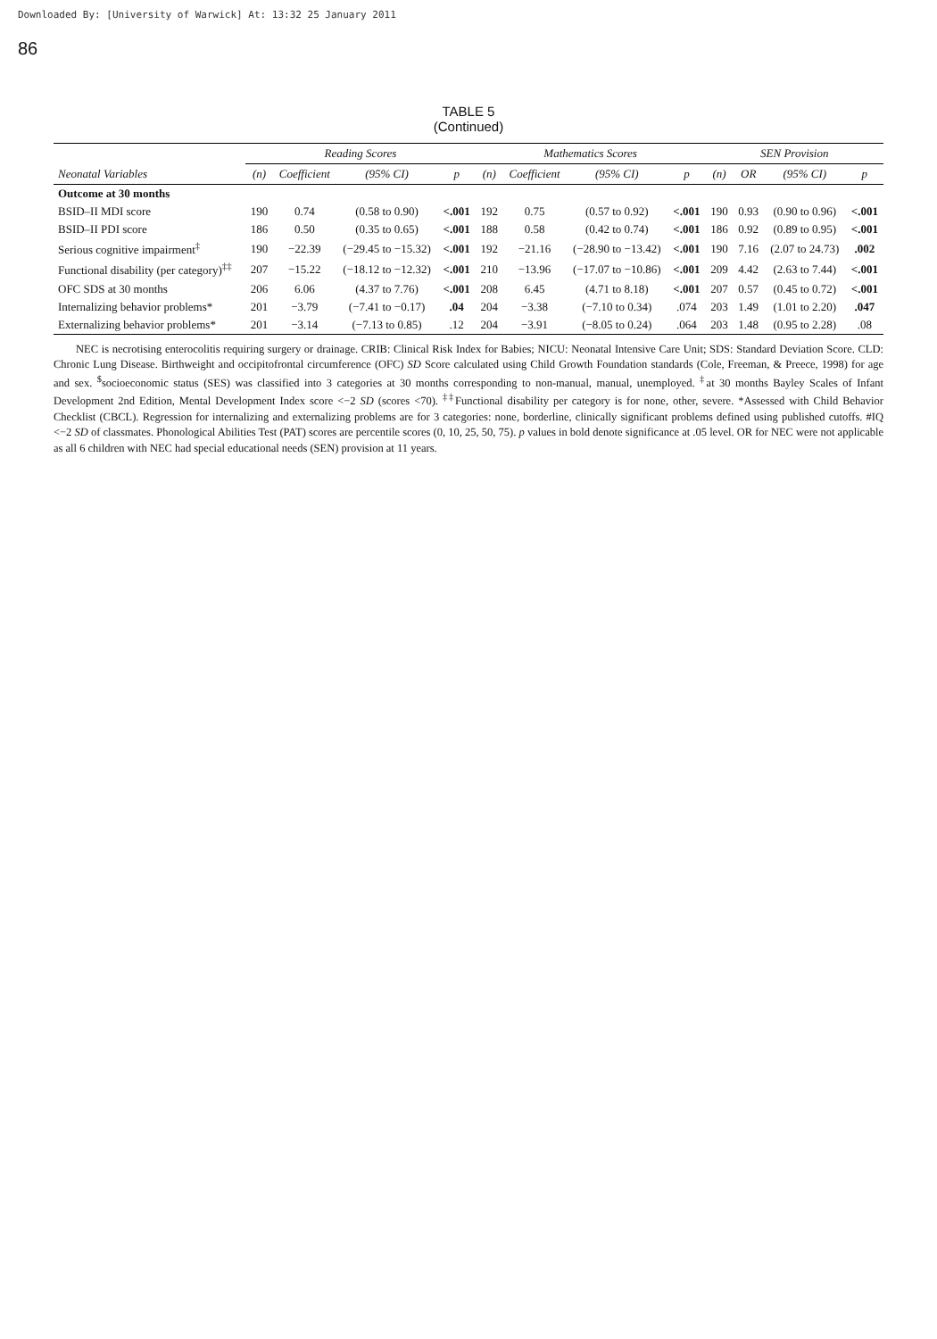Downloaded By: [University of Warwick] At: 13:32 25 January 2011
86
TABLE 5
(Continued)
| | Reading Scores | | | | Mathematics Scores | | | | SEN Provision | | | |
| --- | --- | --- | --- | --- | --- | --- | --- | --- | --- | --- | --- | --- |
| Neonatal Variables | (n) | Coefficient | (95% CI) | p | (n) | Coefficient | (95% CI) | p | (n) | OR | (95% CI) | p |
| Outcome at 30 months | | | | | | | | | | | | |
| BSID–II MDI score | 190 | 0.74 | (0.58 to 0.90) | <.001 | 192 | 0.75 | (0.57 to 0.92) | <.001 | 190 | 0.93 | (0.90 to 0.96) | <.001 |
| BSID–II PDI score | 186 | 0.50 | (0.35 to 0.65) | <.001 | 188 | 0.58 | (0.42 to 0.74) | <.001 | 186 | 0.92 | (0.89 to 0.95) | <.001 |
| Serious cognitive impairment<sup>‡</sup> | 190 | −22.39 | (−29.45 to −15.32) | <.001 | 192 | −21.16 | (−28.90 to −13.42) | <.001 | 190 | 7.16 | (2.07 to 24.73) | .002 |
| Functional disability (per category)<sup>‡‡</sup> | 207 | −15.22 | (−18.12 to −12.32) | <.001 | 210 | −13.96 | (−17.07 to −10.86) | <.001 | 209 | 4.42 | (2.63 to 7.44) | <.001 |
| OFC SDS at 30 months | 206 | 6.06 | (4.37 to 7.76) | <.001 | 208 | 6.45 | (4.71 to 8.18) | <.001 | 207 | 0.57 | (0.45 to 0.72) | <.001 |
| Internalizing behavior problems* | 201 | −3.79 | (−7.41 to −0.17) | .04 | 204 | −3.38 | (−7.10 to 0.34) | .074 | 203 | 1.49 | (1.01 to 2.20) | .047 |
| Externalizing behavior problems* | 201 | −3.14 | (−7.13 to 0.85) | .12 | 204 | −3.91 | (−8.05 to 0.24) | .064 | 203 | 1.48 | (0.95 to 2.28) | .08 |
NEC is necrotising enterocolitis requiring surgery or drainage. CRIB: Clinical Risk Index for Babies; NICU: Neonatal Intensive Care Unit; SDS: Standard Deviation Score. CLD: Chronic Lung Disease. Birthweight and occipitofrontal circumference (OFC) SD Score calculated using Child Growth Foundation standards (Cole, Freeman, & Preece, 1998) for age and sex. <sup>$</sup>socioeconomic status (SES) was classified into 3 categories at 30 months corresponding to non-manual, manual, unemployed. <sup>‡</sup>at 30 months Bayley Scales of Infant Development 2nd Edition, Mental Development Index score <−2 SD (scores <70). <sup>‡‡</sup>Functional disability per category is for none, other, severe. *Assessed with Child Behavior Checklist (CBCL). Regression for internalizing and externalizing problems are for 3 categories: none, borderline, clinically significant problems defined using published cutoffs. #IQ <−2 SD of classmates. Phonological Abilities Test (PAT) scores are percentile scores (0, 10, 25, 50, 75). p values in bold denote significance at .05 level. OR for NEC were not applicable as all 6 children with NEC had special educational needs (SEN) provision at 11 years.